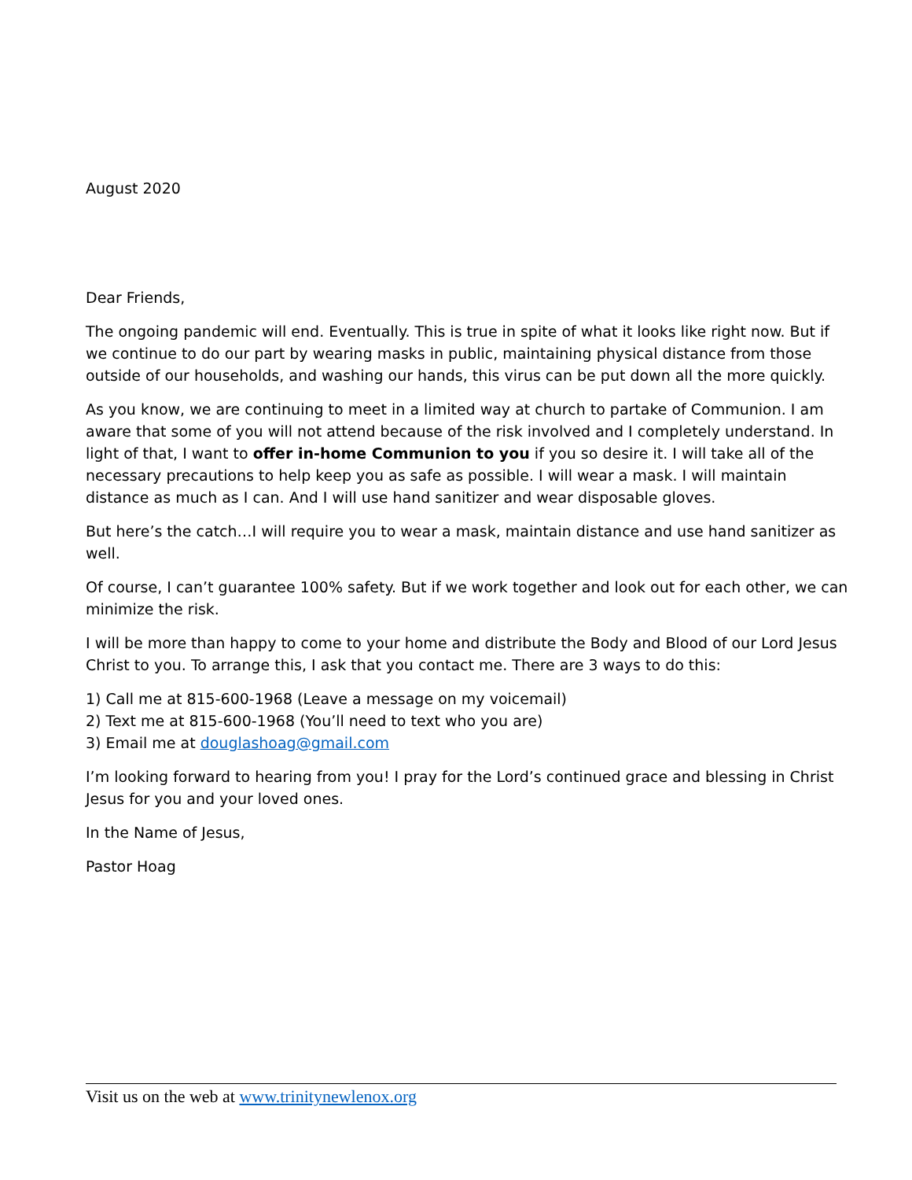August 2020
Dear Friends,
The ongoing pandemic will end. Eventually. This is true in spite of what it looks like right now. But if we continue to do our part by wearing masks in public, maintaining physical distance from those outside of our households, and washing our hands, this virus can be put down all the more quickly.
As you know, we are continuing to meet in a limited way at church to partake of Communion. I am aware that some of you will not attend because of the risk involved and I completely understand. In light of that, I want to offer in-home Communion to you if you so desire it. I will take all of the necessary precautions to help keep you as safe as possible. I will wear a mask. I will maintain distance as much as I can. And I will use hand sanitizer and wear disposable gloves.
But here’s the catch…I will require you to wear a mask, maintain distance and use hand sanitizer as well.
Of course, I can’t guarantee 100% safety. But if we work together and look out for each other, we can minimize the risk.
I will be more than happy to come to your home and distribute the Body and Blood of our Lord Jesus Christ to you. To arrange this, I ask that you contact me. There are 3 ways to do this:
1) Call me at 815-600-1968 (Leave a message on my voicemail)
2) Text me at 815-600-1968 (You’ll need to text who you are)
3) Email me at douglashoag@gmail.com
I’m looking forward to hearing from you! I pray for the Lord’s continued grace and blessing in Christ Jesus for you and your loved ones.
In the Name of Jesus,
Pastor Hoag
Visit us on the web at www.trinitynewlenox.org